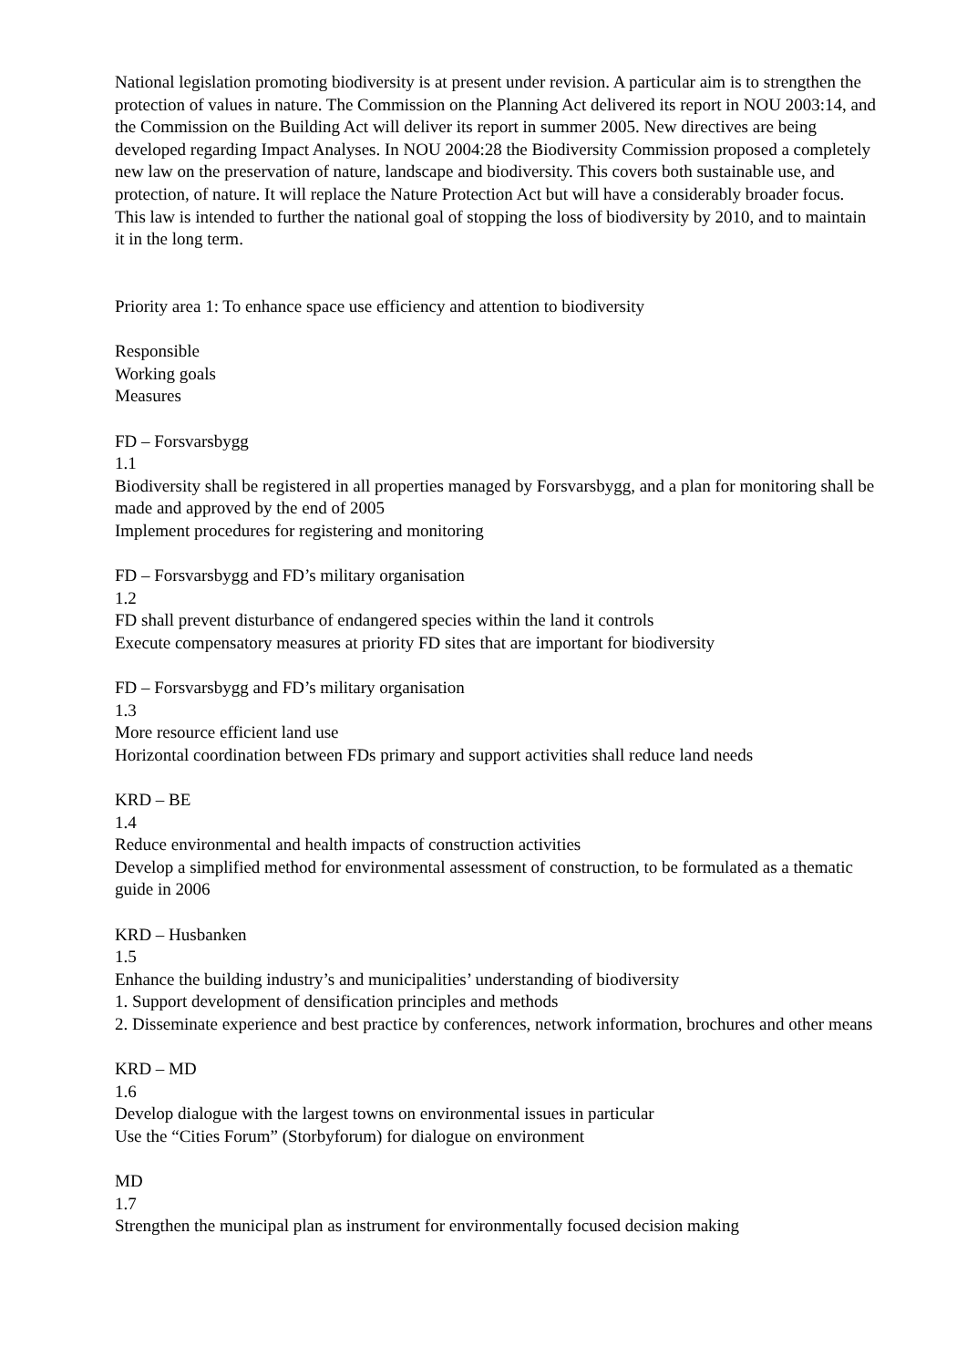National legislation promoting biodiversity is at present under revision. A particular aim is to strengthen the protection of values in nature. The Commission on the Planning Act delivered its report in NOU 2003:14, and the Commission on the Building Act will deliver its report in summer 2005. New directives are being developed regarding Impact Analyses. In NOU 2004:28 the Biodiversity Commission proposed a completely new law on the preservation of nature, landscape and biodiversity. This covers both sustainable use, and protection, of nature. It will replace the Nature Protection Act but will have a considerably broader focus. This law is intended to further the national goal of stopping the loss of biodiversity by 2010, and to maintain it in the long term.
Priority area 1: To enhance space use efficiency and attention to biodiversity
Responsible
Working goals
Measures
FD – Forsvarsbygg
1.1
Biodiversity shall be registered in all properties managed by Forsvarsbygg, and a plan for monitoring shall be made and approved by the end of 2005
Implement procedures for registering and monitoring
FD – Forsvarsbygg and FD’s military organisation
1.2
FD shall prevent disturbance of endangered species within the land it controls
Execute compensatory measures at priority FD sites that are important for biodiversity
FD – Forsvarsbygg and FD’s military organisation
1.3
More resource efficient land use
Horizontal coordination between FDs primary and support activities shall reduce land needs
KRD – BE
1.4
Reduce environmental and health impacts of construction activities
Develop a simplified method for environmental assessment of construction, to be formulated as a thematic guide in 2006
KRD – Husbanken
1.5
Enhance the building industry’s and municipalities’ understanding of biodiversity
1. Support development of densification principles and methods
2. Disseminate experience and best practice by conferences, network information, brochures and other means
KRD – MD
1.6
Develop dialogue with the largest towns on environmental issues in particular
Use the “Cities Forum” (Storbyforum) for dialogue on environment
MD
1.7
Strengthen the municipal plan as instrument for environmentally focused decision making